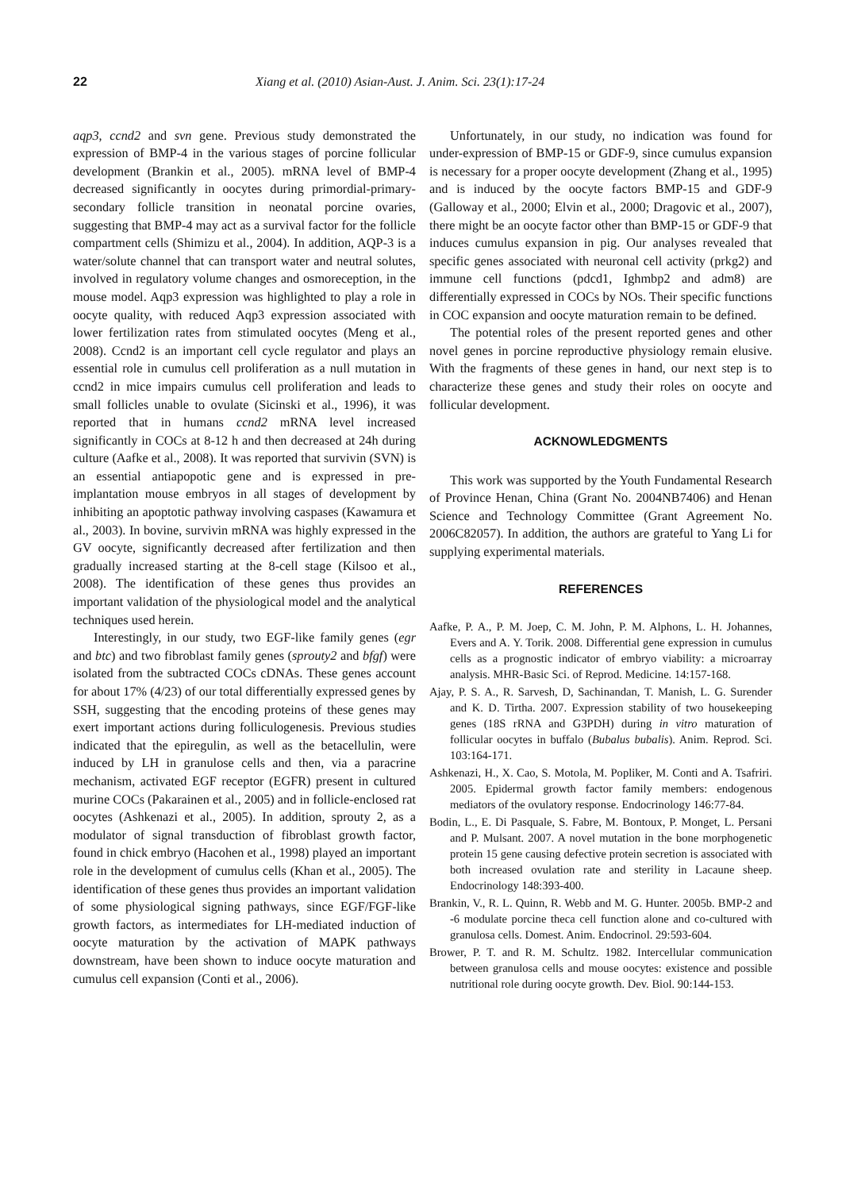22 Xiang et al. (2010) Asian-Aust. J. Anim. Sci. 23(1):17-24
aqp3, ccnd2 and svn gene. Previous study demonstrated the expression of BMP-4 in the various stages of porcine follicular development (Brankin et al., 2005). mRNA level of BMP-4 decreased significantly in oocytes during primordial-primary-secondary follicle transition in neonatal porcine ovaries, suggesting that BMP-4 may act as a survival factor for the follicle compartment cells (Shimizu et al., 2004). In addition, AQP-3 is a water/solute channel that can transport water and neutral solutes, involved in regulatory volume changes and osmoreception, in the mouse model. Aqp3 expression was highlighted to play a role in oocyte quality, with reduced Aqp3 expression associated with lower fertilization rates from stimulated oocytes (Meng et al., 2008). Ccnd2 is an important cell cycle regulator and plays an essential role in cumulus cell proliferation as a null mutation in ccnd2 in mice impairs cumulus cell proliferation and leads to small follicles unable to ovulate (Sicinski et al., 1996), it was reported that in humans ccnd2 mRNA level increased significantly in COCs at 8-12 h and then decreased at 24h during culture (Aafke et al., 2008). It was reported that survivin (SVN) is an essential antiapopotic gene and is expressed in pre-implantation mouse embryos in all stages of development by inhibiting an apoptotic pathway involving caspases (Kawamura et al., 2003). In bovine, survivin mRNA was highly expressed in the GV oocyte, significantly decreased after fertilization and then gradually increased starting at the 8-cell stage (Kilsoo et al., 2008). The identification of these genes thus provides an important validation of the physiological model and the analytical techniques used herein.
Interestingly, in our study, two EGF-like family genes (egr and btc) and two fibroblast family genes (sprouty2 and bfgf) were isolated from the subtracted COCs cDNAs. These genes account for about 17% (4/23) of our total differentially expressed genes by SSH, suggesting that the encoding proteins of these genes may exert important actions during folliculogenesis. Previous studies indicated that the epiregulin, as well as the betacellulin, were induced by LH in granulose cells and then, via a paracrine mechanism, activated EGF receptor (EGFR) present in cultured murine COCs (Pakarainen et al., 2005) and in follicle-enclosed rat oocytes (Ashkenazi et al., 2005). In addition, sprouty 2, as a modulator of signal transduction of fibroblast growth factor, found in chick embryo (Hacohen et al., 1998) played an important role in the development of cumulus cells (Khan et al., 2005). The identification of these genes thus provides an important validation of some physiological signing pathways, since EGF/FGF-like growth factors, as intermediates for LH-mediated induction of oocyte maturation by the activation of MAPK pathways downstream, have been shown to induce oocyte maturation and cumulus cell expansion (Conti et al., 2006).
Unfortunately, in our study, no indication was found for under-expression of BMP-15 or GDF-9, since cumulus expansion is necessary for a proper oocyte development (Zhang et al., 1995) and is induced by the oocyte factors BMP-15 and GDF-9 (Galloway et al., 2000; Elvin et al., 2000; Dragovic et al., 2007), there might be an oocyte factor other than BMP-15 or GDF-9 that induces cumulus expansion in pig. Our analyses revealed that specific genes associated with neuronal cell activity (prkg2) and immune cell functions (pdcd1, Ighmbp2 and adm8) are differentially expressed in COCs by NOs. Their specific functions in COC expansion and oocyte maturation remain to be defined.
The potential roles of the present reported genes and other novel genes in porcine reproductive physiology remain elusive. With the fragments of these genes in hand, our next step is to characterize these genes and study their roles on oocyte and follicular development.
ACKNOWLEDGMENTS
This work was supported by the Youth Fundamental Research of Province Henan, China (Grant No. 2004NB7406) and Henan Science and Technology Committee (Grant Agreement No. 2006C82057). In addition, the authors are grateful to Yang Li for supplying experimental materials.
REFERENCES
Aafke, P. A., P. M. Joep, C. M. John, P. M. Alphons, L. H. Johannes, Evers and A. Y. Torik. 2008. Differential gene expression in cumulus cells as a prognostic indicator of embryo viability: a microarray analysis. MHR-Basic Sci. of Reprod. Medicine. 14:157-168.
Ajay, P. S. A., R. Sarvesh, D, Sachinandan, T. Manish, L. G. Surender and K. D. Tirtha. 2007. Expression stability of two housekeeping genes (18S rRNA and G3PDH) during in vitro maturation of follicular oocytes in buffalo (Bubalus bubalis). Anim. Reprod. Sci. 103:164-171.
Ashkenazi, H., X. Cao, S. Motola, M. Popliker, M. Conti and A. Tsafriri. 2005. Epidermal growth factor family members: endogenous mediators of the ovulatory response. Endocrinology 146:77-84.
Bodin, L., E. Di Pasquale, S. Fabre, M. Bontoux, P. Monget, L. Persani and P. Mulsant. 2007. A novel mutation in the bone morphogenetic protein 15 gene causing defective protein secretion is associated with both increased ovulation rate and sterility in Lacaune sheep. Endocrinology 148:393-400.
Brankin, V., R. L. Quinn, R. Webb and M. G. Hunter. 2005b. BMP-2 and -6 modulate porcine theca cell function alone and co-cultured with granulosa cells. Domest. Anim. Endocrinol. 29:593-604.
Brower, P. T. and R. M. Schultz. 1982. Intercellular communication between granulosa cells and mouse oocytes: existence and possible nutritional role during oocyte growth. Dev. Biol. 90:144-153.